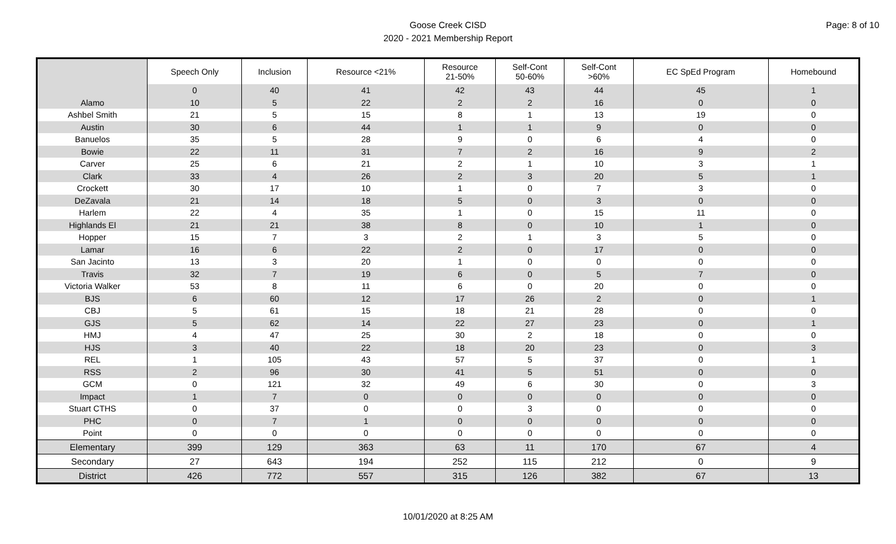Page: 8 of 10
Goose Creek CISD
2020 - 2021 Membership Report
| | Speech Only | Inclusion | Resource <21% | Resource 21-50% | Self-Cont 50-60% | Self-Cont >60% | EC SpEd Program | Homebound |
| --- | --- | --- | --- | --- | --- | --- | --- | --- |
| | 0 | 40 | 41 | 42 | 43 | 44 | 45 | 1 |
| Alamo | 10 | 5 | 22 | 2 | 2 | 16 | 0 | 0 |
| Ashbel Smith | 21 | 5 | 15 | 8 | 1 | 13 | 19 | 0 |
| Austin | 30 | 6 | 44 | 1 | 1 | 9 | 0 | 0 |
| Banuelos | 35 | 5 | 28 | 9 | 0 | 6 | 4 | 0 |
| Bowie | 22 | 11 | 31 | 7 | 2 | 16 | 9 | 2 |
| Carver | 25 | 6 | 21 | 2 | 1 | 10 | 3 | 1 |
| Clark | 33 | 4 | 26 | 2 | 3 | 20 | 5 | 1 |
| Crockett | 30 | 17 | 10 | 1 | 0 | 7 | 3 | 0 |
| DeZavala | 21 | 14 | 18 | 5 | 0 | 3 | 0 | 0 |
| Harlem | 22 | 4 | 35 | 1 | 0 | 15 | 11 | 0 |
| Highlands El | 21 | 21 | 38 | 8 | 0 | 10 | 1 | 0 |
| Hopper | 15 | 7 | 3 | 2 | 1 | 3 | 5 | 0 |
| Lamar | 16 | 6 | 22 | 2 | 0 | 17 | 0 | 0 |
| San Jacinto | 13 | 3 | 20 | 1 | 0 | 0 | 0 | 0 |
| Travis | 32 | 7 | 19 | 6 | 0 | 5 | 7 | 0 |
| Victoria Walker | 53 | 8 | 11 | 6 | 0 | 20 | 0 | 0 |
| BJS | 6 | 60 | 12 | 17 | 26 | 2 | 0 | 1 |
| CBJ | 5 | 61 | 15 | 18 | 21 | 28 | 0 | 0 |
| GJS | 5 | 62 | 14 | 22 | 27 | 23 | 0 | 1 |
| HMJ | 4 | 47 | 25 | 30 | 2 | 18 | 0 | 0 |
| HJS | 3 | 40 | 22 | 18 | 20 | 23 | 0 | 3 |
| REL | 1 | 105 | 43 | 57 | 5 | 37 | 0 | 1 |
| RSS | 2 | 96 | 30 | 41 | 5 | 51 | 0 | 0 |
| GCM | 0 | 121 | 32 | 49 | 6 | 30 | 0 | 3 |
| Impact | 1 | 7 | 0 | 0 | 0 | 0 | 0 | 0 |
| Stuart CTHS | 0 | 37 | 0 | 0 | 3 | 0 | 0 | 0 |
| PHC | 0 | 7 | 1 | 0 | 0 | 0 | 0 | 0 |
| Point | 0 | 0 | 0 | 0 | 0 | 0 | 0 | 0 |
| Elementary | 399 | 129 | 363 | 63 | 11 | 170 | 67 | 4 |
| Secondary | 27 | 643 | 194 | 252 | 115 | 212 | 0 | 9 |
| District | 426 | 772 | 557 | 315 | 126 | 382 | 67 | 13 |
10/01/2020 at 8:25 AM